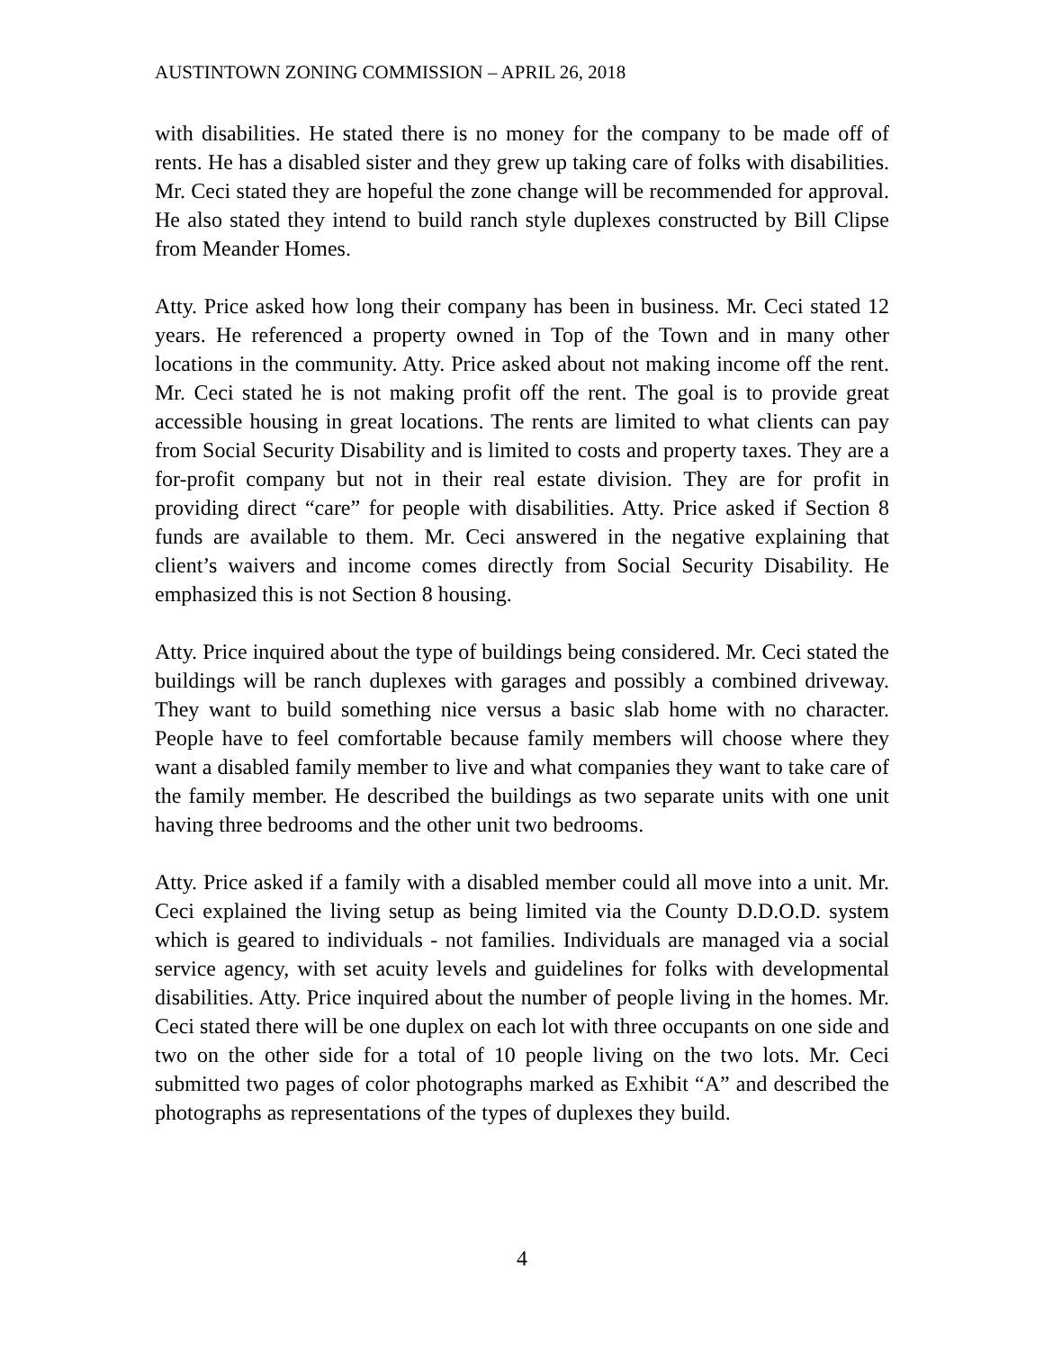AUSTINTOWN ZONING COMMISSION – APRIL 26, 2018
with disabilities. He stated there is no money for the company to be made off of rents. He has a disabled sister and they grew up taking care of folks with disabilities. Mr. Ceci stated they are hopeful the zone change will be recommended for approval. He also stated they intend to build ranch style duplexes constructed by Bill Clipse from Meander Homes.
Atty. Price asked how long their company has been in business. Mr. Ceci stated 12 years. He referenced a property owned in Top of the Town and in many other locations in the community. Atty. Price asked about not making income off the rent. Mr. Ceci stated he is not making profit off the rent. The goal is to provide great accessible housing in great locations. The rents are limited to what clients can pay from Social Security Disability and is limited to costs and property taxes. They are a for-profit company but not in their real estate division. They are for profit in providing direct “care” for people with disabilities. Atty. Price asked if Section 8 funds are available to them. Mr. Ceci answered in the negative explaining that client’s waivers and income comes directly from Social Security Disability. He emphasized this is not Section 8 housing.
Atty. Price inquired about the type of buildings being considered. Mr. Ceci stated the buildings will be ranch duplexes with garages and possibly a combined driveway. They want to build something nice versus a basic slab home with no character. People have to feel comfortable because family members will choose where they want a disabled family member to live and what companies they want to take care of the family member. He described the buildings as two separate units with one unit having three bedrooms and the other unit two bedrooms.
Atty. Price asked if a family with a disabled member could all move into a unit. Mr. Ceci explained the living setup as being limited via the County D.D.O.D. system which is geared to individuals - not families. Individuals are managed via a social service agency, with set acuity levels and guidelines for folks with developmental disabilities. Atty. Price inquired about the number of people living in the homes. Mr. Ceci stated there will be one duplex on each lot with three occupants on one side and two on the other side for a total of 10 people living on the two lots. Mr. Ceci submitted two pages of color photographs marked as Exhibit “A” and described the photographs as representations of the types of duplexes they build.
4